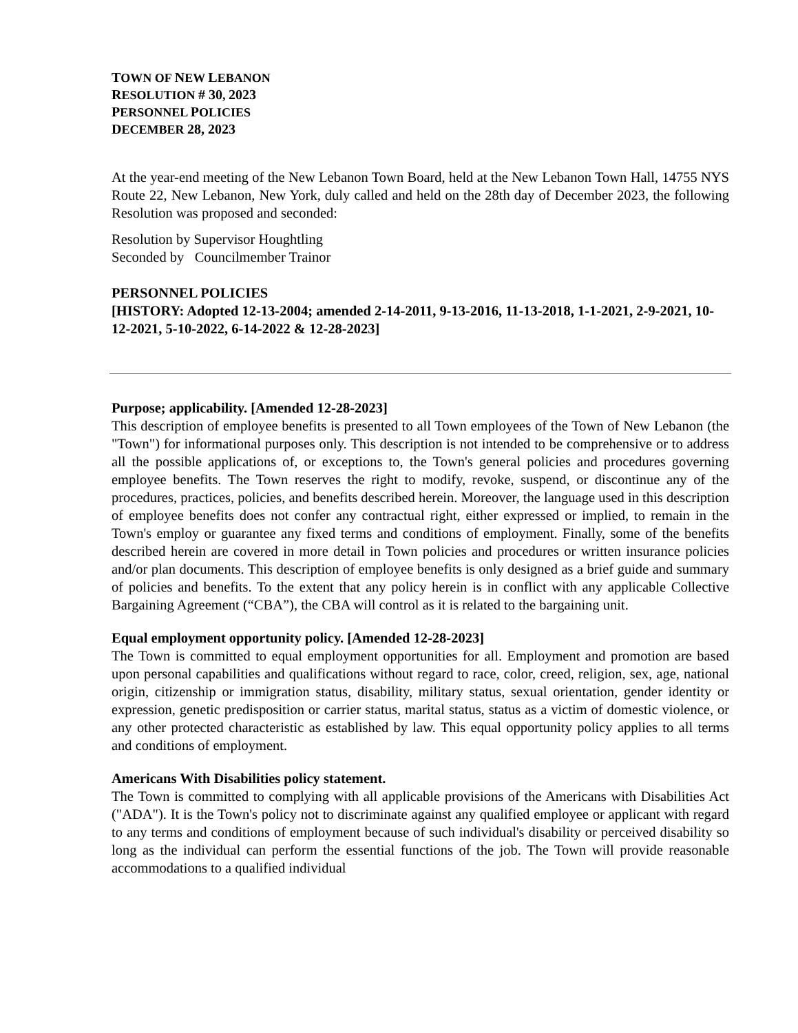TOWN OF NEW LEBANON
RESOLUTION # 30, 2023
PERSONNEL POLICIES
DECEMBER 28, 2023
At the year-end meeting of the New Lebanon Town Board, held at the New Lebanon Town Hall, 14755 NYS Route 22, New Lebanon, New York, duly called and held on the 28th day of December 2023, the following Resolution was proposed and seconded:
Resolution by Supervisor Houghtling
Seconded by Councilmember Trainor
PERSONNEL POLICIES
[HISTORY: Adopted 12-13-2004; amended 2-14-2011, 9-13-2016, 11-13-2018, 1-1-2021, 2-9-2021, 10-12-2021, 5-10-2022, 6-14-2022 & 12-28-2023]
Purpose; applicability. [Amended 12-28-2023]
This description of employee benefits is presented to all Town employees of the Town of New Lebanon (the "Town") for informational purposes only. This description is not intended to be comprehensive or to address all the possible applications of, or exceptions to, the Town's general policies and procedures governing employee benefits. The Town reserves the right to modify, revoke, suspend, or discontinue any of the procedures, practices, policies, and benefits described herein. Moreover, the language used in this description of employee benefits does not confer any contractual right, either expressed or implied, to remain in the Town's employ or guarantee any fixed terms and conditions of employment. Finally, some of the benefits described herein are covered in more detail in Town policies and procedures or written insurance policies and/or plan documents. This description of employee benefits is only designed as a brief guide and summary of policies and benefits. To the extent that any policy herein is in conflict with any applicable Collective Bargaining Agreement (“CBA”), the CBA will control as it is related to the bargaining unit.
Equal employment opportunity policy. [Amended 12-28-2023]
The Town is committed to equal employment opportunities for all. Employment and promotion are based upon personal capabilities and qualifications without regard to race, color, creed, religion, sex, age, national origin, citizenship or immigration status, disability, military status, sexual orientation, gender identity or expression, genetic predisposition or carrier status, marital status, status as a victim of domestic violence, or any other protected characteristic as established by law. This equal opportunity policy applies to all terms and conditions of employment.
Americans With Disabilities policy statement.
The Town is committed to complying with all applicable provisions of the Americans with Disabilities Act ("ADA"). It is the Town's policy not to discriminate against any qualified employee or applicant with regard to any terms and conditions of employment because of such individual's disability or perceived disability so long as the individual can perform the essential functions of the job. The Town will provide reasonable accommodations to a qualified individual